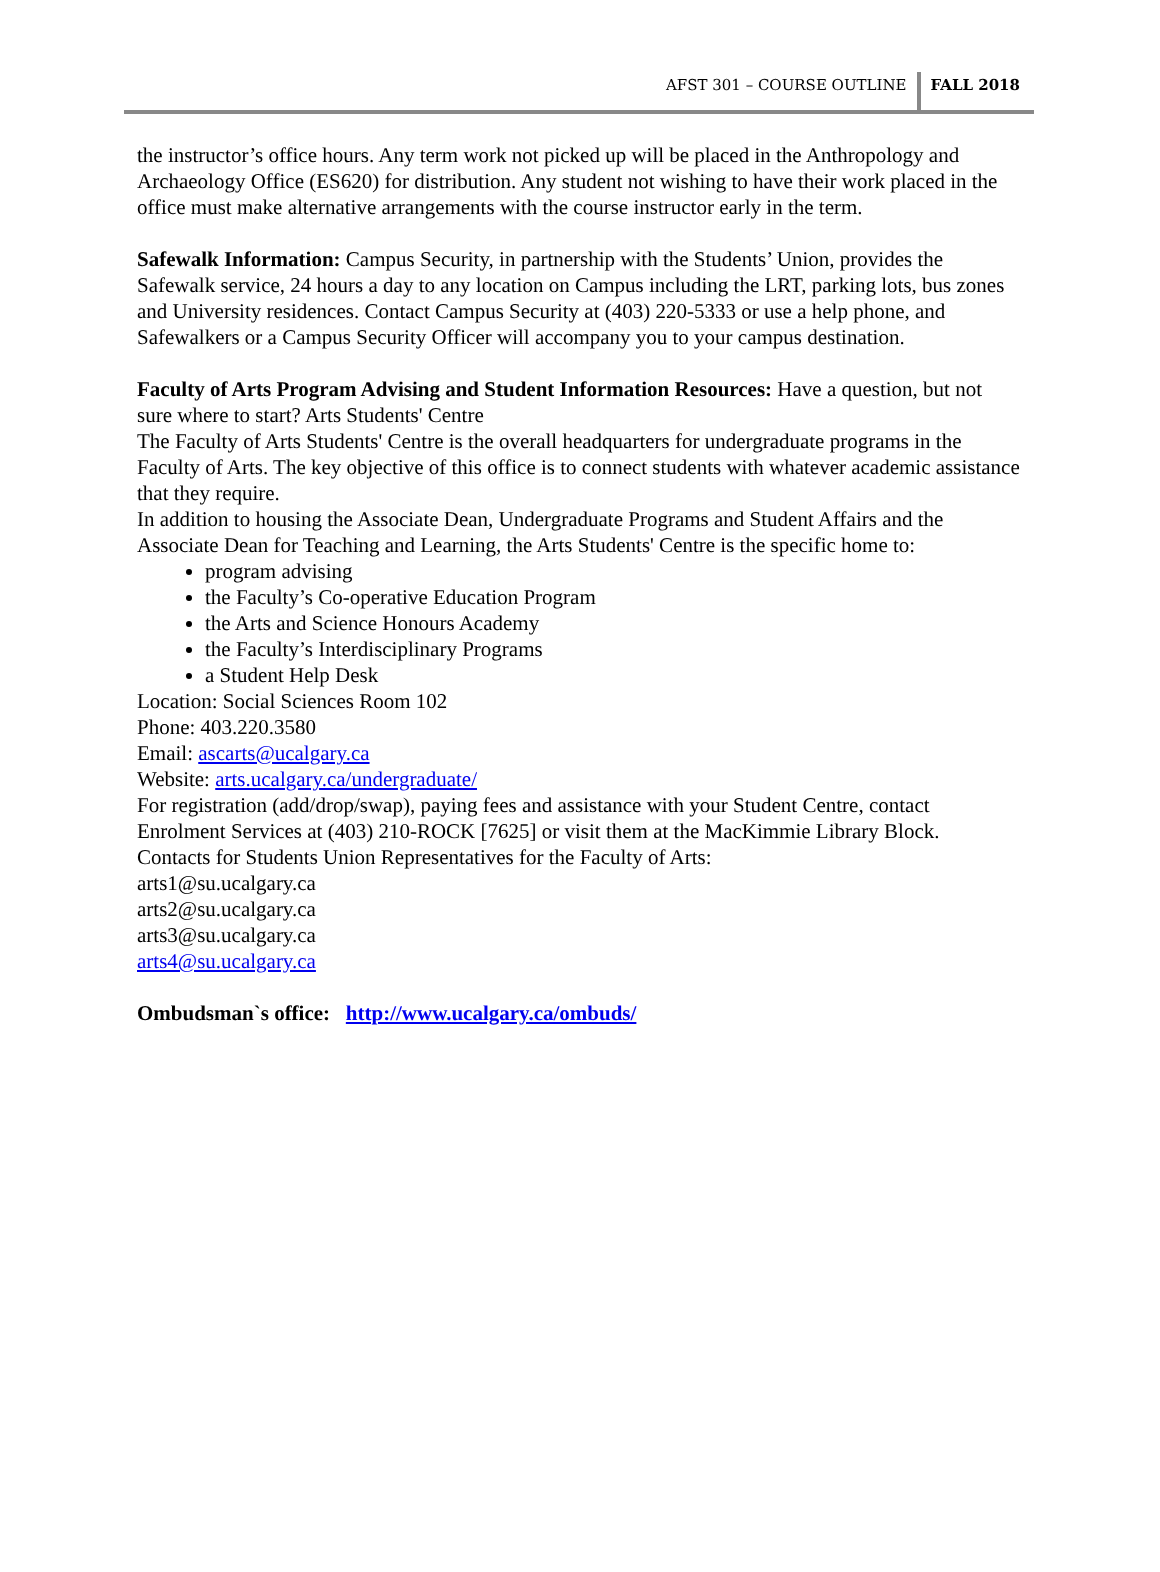AFST 301 – COURSE OUTLINE FALL 2018
the instructor’s office hours. Any term work not picked up will be placed in the Anthropology and Archaeology Office (ES620) for distribution. Any student not wishing to have their work placed in the office must make alternative arrangements with the course instructor early in the term.
Safewalk Information: Campus Security, in partnership with the Students’ Union, provides the Safewalk service, 24 hours a day to any location on Campus including the LRT, parking lots, bus zones and University residences. Contact Campus Security at (403) 220-5333 or use a help phone, and Safewalkers or a Campus Security Officer will accompany you to your campus destination.
Faculty of Arts Program Advising and Student Information Resources: Have a question, but not sure where to start? Arts Students' Centre
The Faculty of Arts Students' Centre is the overall headquarters for undergraduate programs in the Faculty of Arts. The key objective of this office is to connect students with whatever academic assistance that they require.
In addition to housing the Associate Dean, Undergraduate Programs and Student Affairs and the Associate Dean for Teaching and Learning, the Arts Students' Centre is the specific home to:
program advising
the Faculty’s Co-operative Education Program
the Arts and Science Honours Academy
the Faculty’s Interdisciplinary Programs
a Student Help Desk
Location: Social Sciences Room 102
Phone: 403.220.3580
Email: ascarts@ucalgary.ca
Website: arts.ucalgary.ca/undergraduate/
For registration (add/drop/swap), paying fees and assistance with your Student Centre, contact Enrolment Services at (403) 210-ROCK [7625] or visit them at the MacKimmie Library Block.
Contacts for Students Union Representatives for the Faculty of Arts:
arts1@su.ucalgary.ca
arts2@su.ucalgary.ca
arts3@su.ucalgary.ca
arts4@su.ucalgary.ca
Ombudsman`s office: http://www.ucalgary.ca/ombuds/